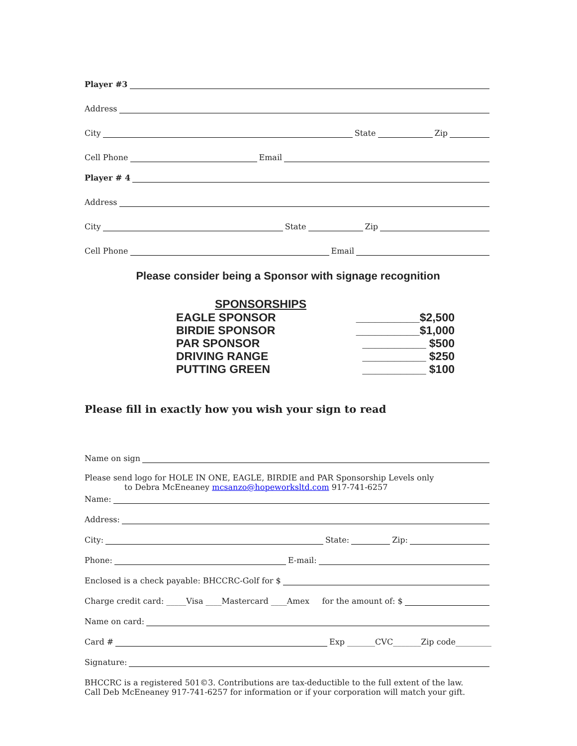Player #3
Address
City State Zip
Cell Phone Email
Player # 4
Address
City State Zip
Cell Phone Email
Please consider being a Sponsor with signage recognition
SPONSORSHIPS
EAGLE SPONSOR __________$2,500
BIRDIE SPONSOR __________$1,000
PAR SPONSOR __________ $500
DRIVING RANGE __________ $250
PUTTING GREEN __________ $100
Please fill in exactly how you wish your sign to read
Name on sign
Please send logo for HOLE IN ONE, EAGLE, BIRDIE and PAR Sponsorship Levels only
to Debra McEneaney mcsanzo@hopeworksltd.com 917-741-6257
Name:
Address:
City: State: Zip:
Phone: E-mail:
Enclosed is a check payable: BHCCRC-Golf for $
Charge credit card: _____Visa ____Mastercard ____Amex for the amount of: $
Name on card:
Card # Exp _______CVC_______Zip code_________
Signature:
BHCCRC is a registered 501©3. Contributions are tax-deductible to the full extent of the law.
Call Deb McEneaney 917-741-6257 for information or if your corporation will match your gift.